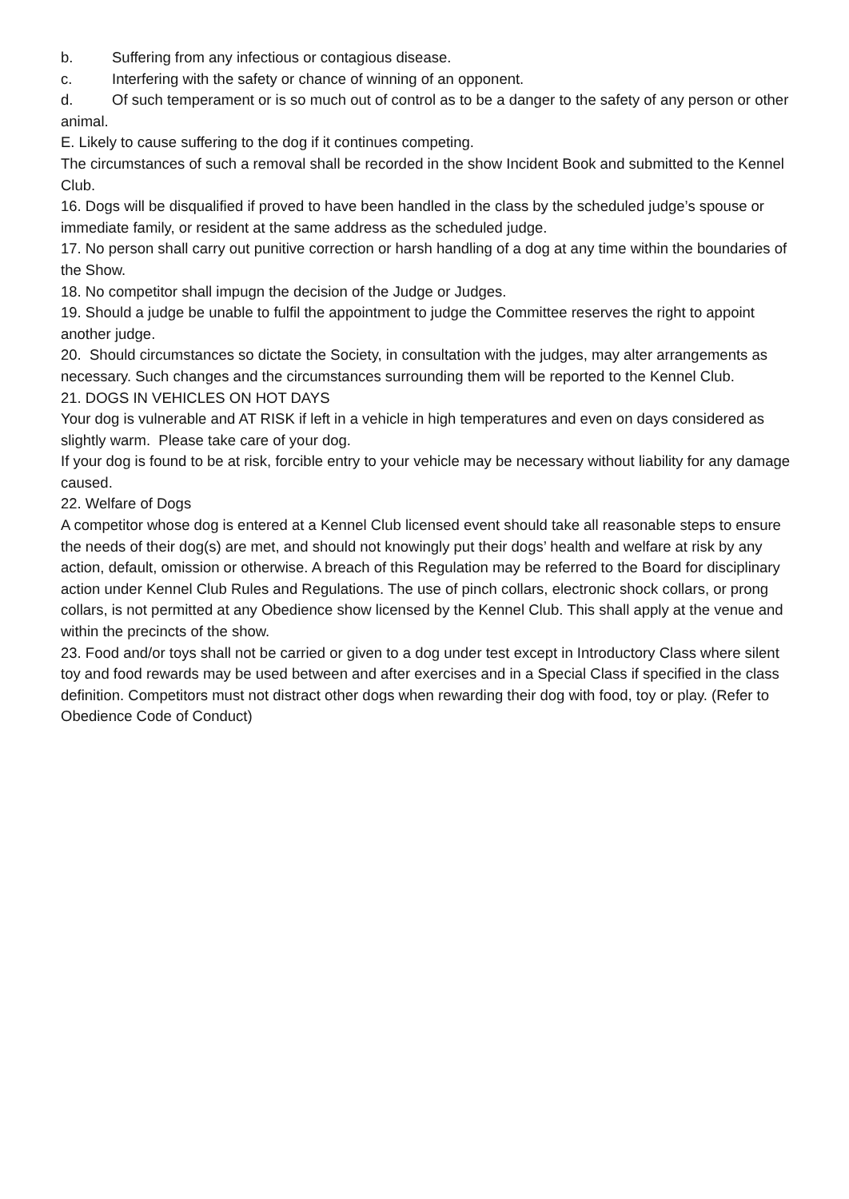b. Suffering from any infectious or contagious disease.
c. Interfering with the safety or chance of winning of an opponent.
d. Of such temperament or is so much out of control as to be a danger to the safety of any person or other animal.
E. Likely to cause suffering to the dog if it continues competing.
The circumstances of such a removal shall be recorded in the show Incident Book and submitted to the Kennel Club.
16. Dogs will be disqualified if proved to have been handled in the class by the scheduled judge’s spouse or immediate family, or resident at the same address as the scheduled judge.
17. No person shall carry out punitive correction or harsh handling of a dog at any time within the boundaries of the Show.
18. No competitor shall impugn the decision of the Judge or Judges.
19. Should a judge be unable to fulfil the appointment to judge the Committee reserves the right to appoint another judge.
20. Should circumstances so dictate the Society, in consultation with the judges, may alter arrangements as necessary. Such changes and the circumstances surrounding them will be reported to the Kennel Club.
21. DOGS IN VEHICLES ON HOT DAYS
Your dog is vulnerable and AT RISK if left in a vehicle in high temperatures and even on days considered as slightly warm. Please take care of your dog.
If your dog is found to be at risk, forcible entry to your vehicle may be necessary without liability for any damage caused.
22. Welfare of Dogs
A competitor whose dog is entered at a Kennel Club licensed event should take all reasonable steps to ensure the needs of their dog(s) are met, and should not knowingly put their dogs’ health and welfare at risk by any action, default, omission or otherwise. A breach of this Regulation may be referred to the Board for disciplinary action under Kennel Club Rules and Regulations. The use of pinch collars, electronic shock collars, or prong collars, is not permitted at any Obedience show licensed by the Kennel Club. This shall apply at the venue and within the precincts of the show.
23. Food and/or toys shall not be carried or given to a dog under test except in Introductory Class where silent toy and food rewards may be used between and after exercises and in a Special Class if specified in the class definition. Competitors must not distract other dogs when rewarding their dog with food, toy or play. (Refer to Obedience Code of Conduct)